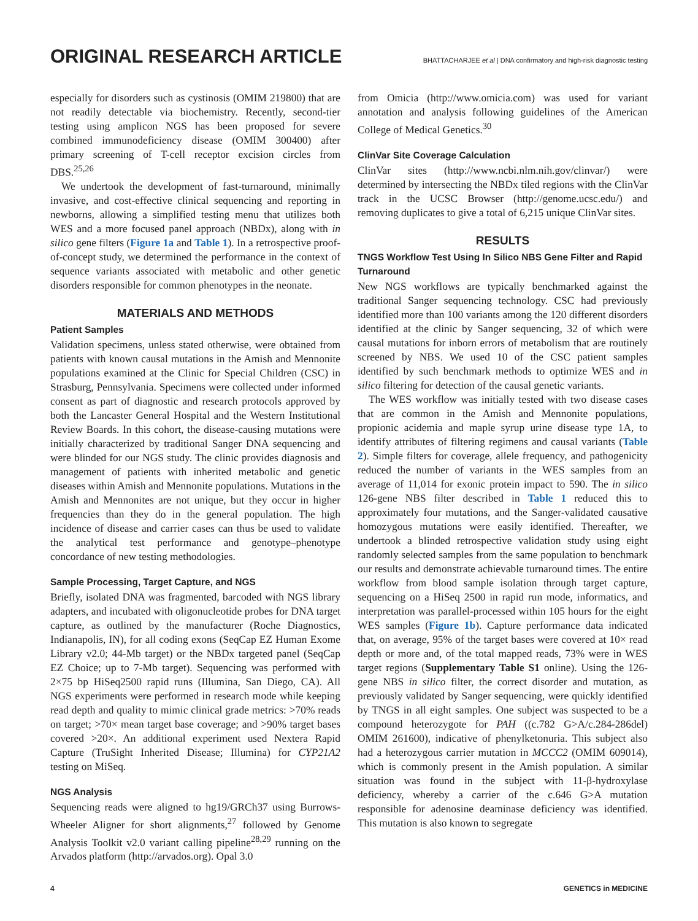ORIGINAL RESEARCH ARTICLE
BHATTACHARJEE et al | DNA confirmatory and high-risk diagnostic testing
especially for disorders such as cystinosis (OMIM 219800) that are not readily detectable via biochemistry. Recently, second-tier testing using amplicon NGS has been proposed for severe combined immunodeficiency disease (OMIM 300400) after primary screening of T-cell receptor excision circles from DBS.<sup>25,26</sup>
We undertook the development of fast-turnaround, minimally invasive, and cost-effective clinical sequencing and reporting in newborns, allowing a simplified testing menu that utilizes both WES and a more focused panel approach (NBDx), along with in silico gene filters (Figure 1a and Table 1). In a retrospective proof-of-concept study, we determined the performance in the context of sequence variants associated with metabolic and other genetic disorders responsible for common phenotypes in the neonate.
MATERIALS AND METHODS
Patient Samples
Validation specimens, unless stated otherwise, were obtained from patients with known causal mutations in the Amish and Mennonite populations examined at the Clinic for Special Children (CSC) in Strasburg, Pennsylvania. Specimens were collected under informed consent as part of diagnostic and research protocols approved by both the Lancaster General Hospital and the Western Institutional Review Boards. In this cohort, the disease-causing mutations were initially characterized by traditional Sanger DNA sequencing and were blinded for our NGS study. The clinic provides diagnosis and management of patients with inherited metabolic and genetic diseases within Amish and Mennonite populations. Mutations in the Amish and Mennonites are not unique, but they occur in higher frequencies than they do in the general population. The high incidence of disease and carrier cases can thus be used to validate the analytical test performance and genotype–phenotype concordance of new testing methodologies.
Sample Processing, Target Capture, and NGS
Briefly, isolated DNA was fragmented, barcoded with NGS library adapters, and incubated with oligonucleotide probes for DNA target capture, as outlined by the manufacturer (Roche Diagnostics, Indianapolis, IN), for all coding exons (SeqCap EZ Human Exome Library v2.0; 44-Mb target) or the NBDx targeted panel (SeqCap EZ Choice; up to 7-Mb target). Sequencing was performed with 2×75 bp HiSeq2500 rapid runs (Illumina, San Diego, CA). All NGS experiments were performed in research mode while keeping read depth and quality to mimic clinical grade metrics: >70% reads on target; >70× mean target base coverage; and >90% target bases covered >20×. An additional experiment used Nextera Rapid Capture (TruSight Inherited Disease; Illumina) for CYP21A2 testing on MiSeq.
NGS Analysis
Sequencing reads were aligned to hg19/GRCh37 using Burrows-Wheeler Aligner for short alignments,<sup>27</sup> followed by Genome Analysis Toolkit v2.0 variant calling pipeline<sup>28,29</sup> running on the Arvados platform (http://arvados.org). Opal 3.0
from Omicia (http://www.omicia.com) was used for variant annotation and analysis following guidelines of the American College of Medical Genetics.<sup>30</sup>
ClinVar Site Coverage Calculation
ClinVar sites (http://www.ncbi.nlm.nih.gov/clinvar/) were determined by intersecting the NBDx tiled regions with the ClinVar track in the UCSC Browser (http://genome.ucsc.edu/) and removing duplicates to give a total of 6,215 unique ClinVar sites.
RESULTS
TNGS Workflow Test Using In Silico NBS Gene Filter and Rapid Turnaround
New NGS workflows are typically benchmarked against the traditional Sanger sequencing technology. CSC had previously identified more than 100 variants among the 120 different disorders identified at the clinic by Sanger sequencing, 32 of which were causal mutations for inborn errors of metabolism that are routinely screened by NBS. We used 10 of the CSC patient samples identified by such benchmark methods to optimize WES and in silico filtering for detection of the causal genetic variants.
The WES workflow was initially tested with two disease cases that are common in the Amish and Mennonite populations, propionic acidemia and maple syrup urine disease type 1A, to identify attributes of filtering regimens and causal variants (Table 2). Simple filters for coverage, allele frequency, and pathogenicity reduced the number of variants in the WES samples from an average of 11,014 for exonic protein impact to 590. The in silico 126-gene NBS filter described in Table 1 reduced this to approximately four mutations, and the Sanger-validated causative homozygous mutations were easily identified. Thereafter, we undertook a blinded retrospective validation study using eight randomly selected samples from the same population to benchmark our results and demonstrate achievable turnaround times. The entire workflow from blood sample isolation through target capture, sequencing on a HiSeq 2500 in rapid run mode, informatics, and interpretation was parallel-processed within 105 hours for the eight WES samples (Figure 1b). Capture performance data indicated that, on average, 95% of the target bases were covered at 10× read depth or more and, of the total mapped reads, 73% were in WES target regions (Supplementary Table S1 online). Using the 126-gene NBS in silico filter, the correct disorder and mutation, as previously validated by Sanger sequencing, were quickly identified by TNGS in all eight samples. One subject was suspected to be a compound heterozygote for PAH ((c.782 G>A/c.284-286del) OMIM 261600), indicative of phenylketonuria. This subject also had a heterozygous carrier mutation in MCCC2 (OMIM 609014), which is commonly present in the Amish population. A similar situation was found in the subject with 11-β-hydroxylase deficiency, whereby a carrier of the c.646 G>A mutation responsible for adenosine deaminase deficiency was identified. This mutation is also known to segregate
4 GENETICS in MEDICINE